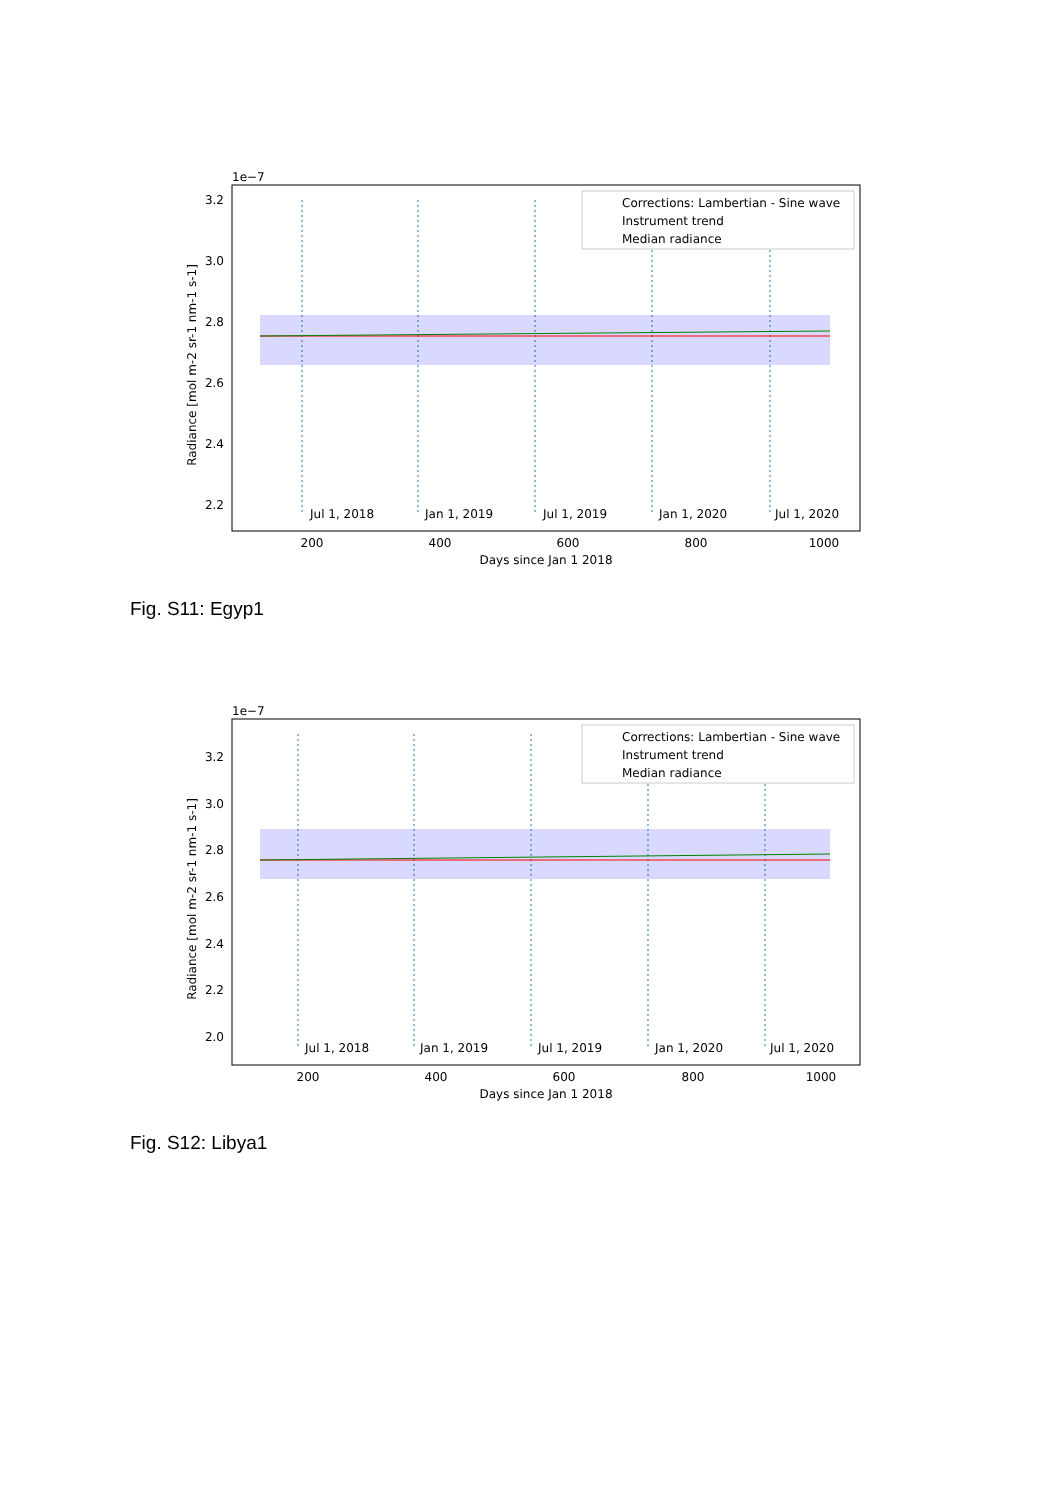1e−7
3.2
3.0
2.8
2.6
2.4
2.2
Jul 1, 2018
Jan 1, 2019
Jul 1, 2019
Jan 1, 2020
Jul 1, 2020
Corrections: Lambertian - Sine wave
Instrument trend
Median radiance
200
400
600
800
1000
Days since Jan 1 2018
Radiance [mol m-2 sr-1 nm-1 s-1]
Fig. S11: Egyp1
1e−7
3.2
3.0
2.8
2.6
2.4
2.2
2.0
Jul 1, 2018
Jan 1, 2019
Jul 1, 2019
Jan 1, 2020
Jul 1, 2020
Corrections: Lambertian - Sine wave
Instrument trend
Median radiance
200
400
600
800
1000
Days since Jan 1 2018
Radiance [mol m-2 sr-1 nm-1 s-1]
Fig. S12: Libya1